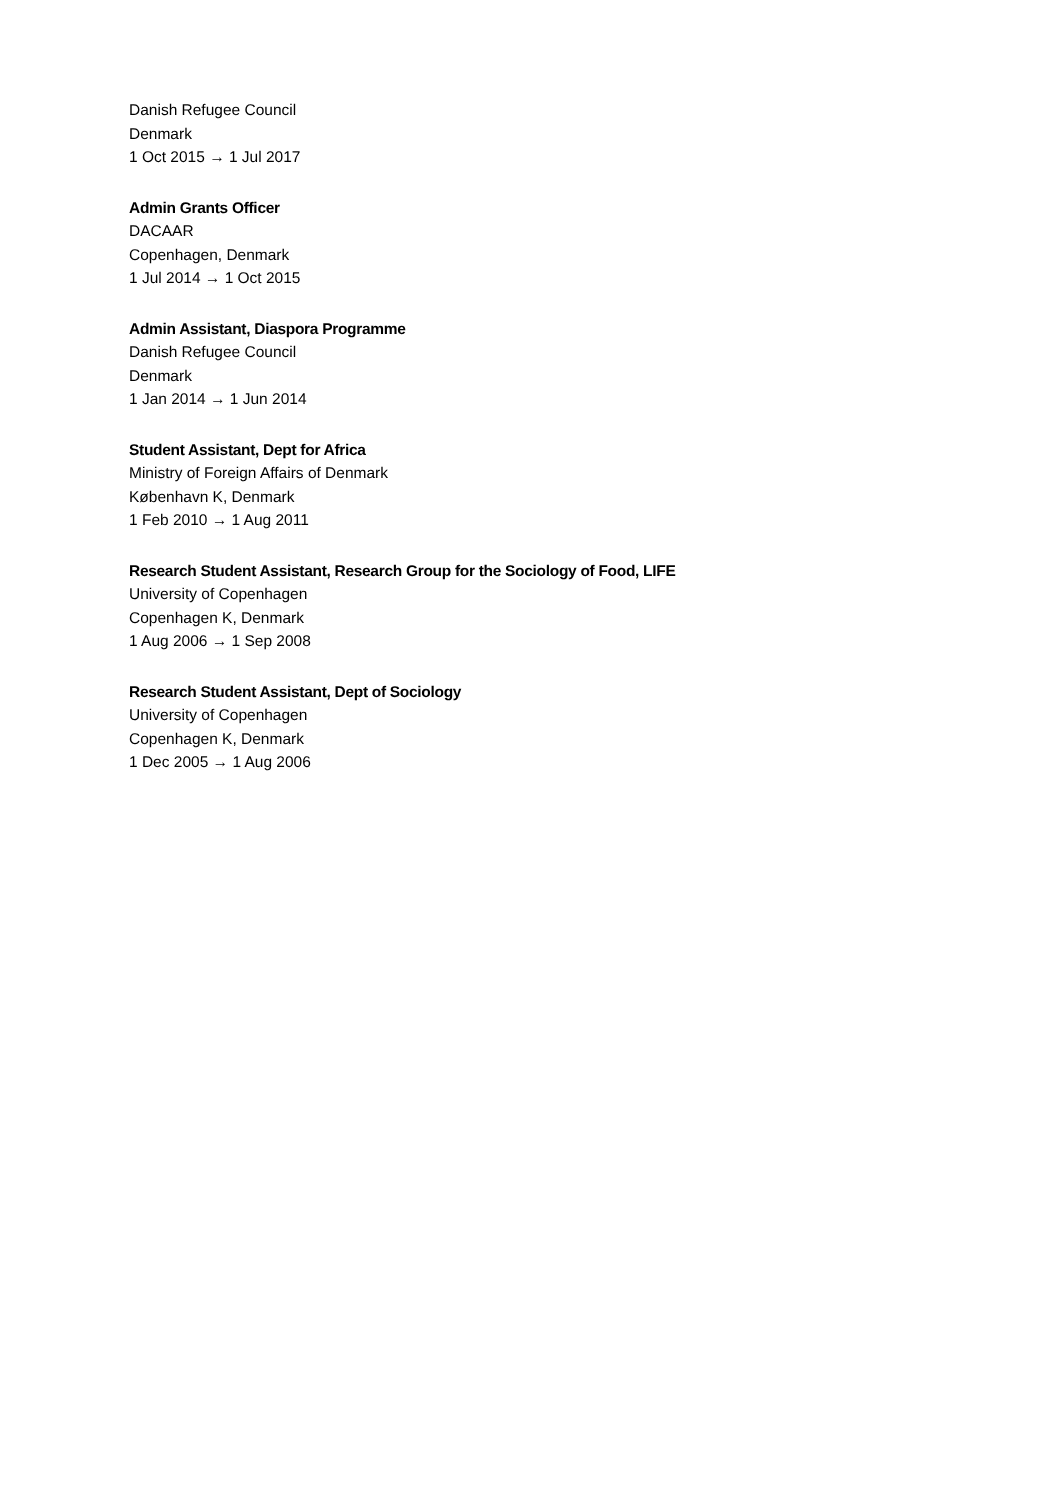Danish Refugee Council
Denmark
1 Oct 2015 → 1 Jul 2017
Admin Grants Officer
DACAAR
Copenhagen, Denmark
1 Jul 2014 → 1 Oct 2015
Admin Assistant, Diaspora Programme
Danish Refugee Council
Denmark
1 Jan 2014 → 1 Jun 2014
Student Assistant, Dept for Africa
Ministry of Foreign Affairs of Denmark
København K, Denmark
1 Feb 2010 → 1 Aug 2011
Research Student Assistant, Research Group for the Sociology of Food, LIFE
University of Copenhagen
Copenhagen K, Denmark
1 Aug 2006 → 1 Sep 2008
Research Student Assistant, Dept of Sociology
University of Copenhagen
Copenhagen K, Denmark
1 Dec 2005 → 1 Aug 2006